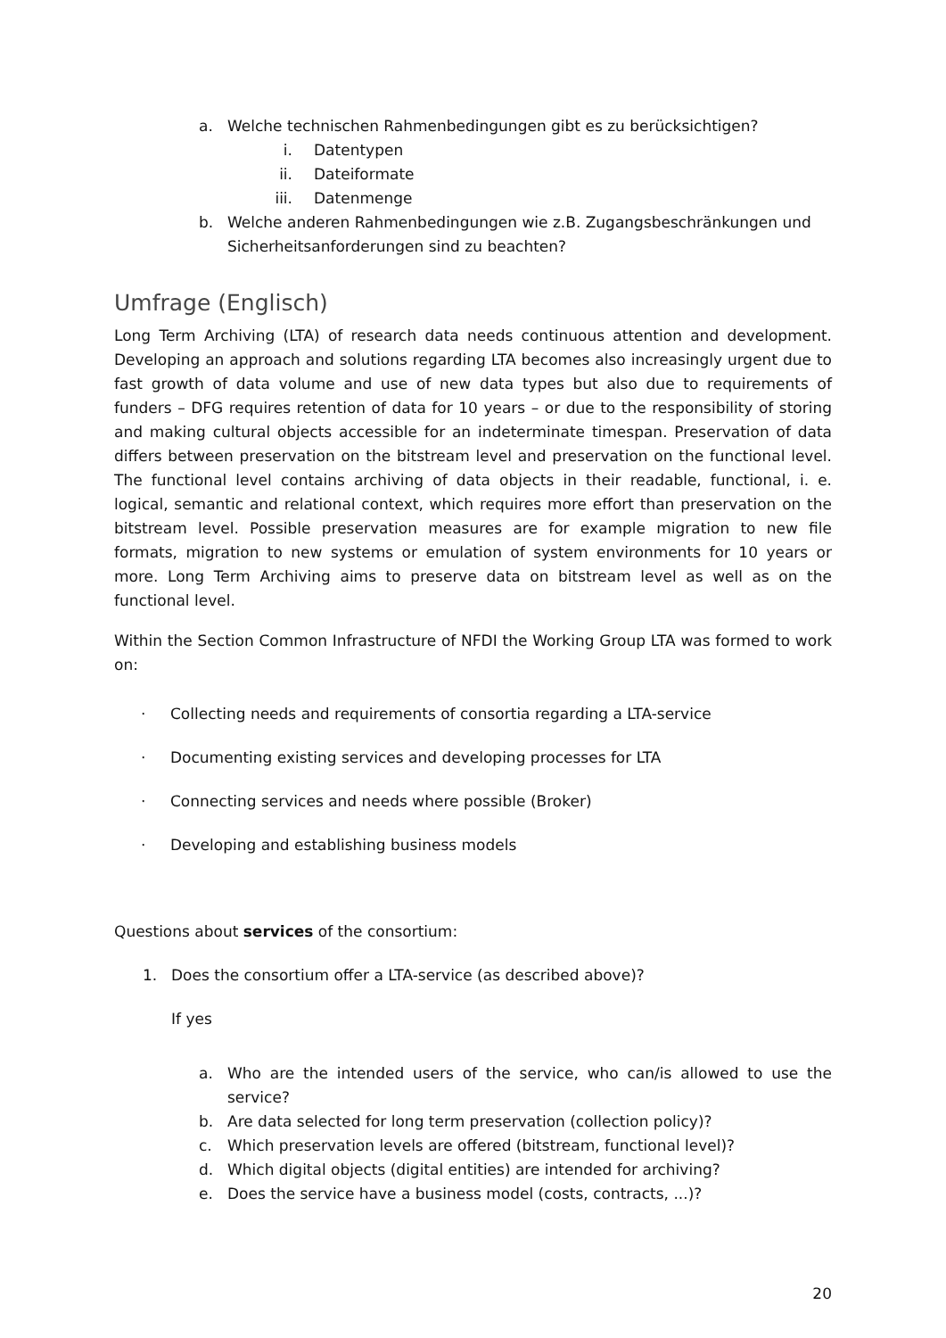a. Welche technischen Rahmenbedingungen gibt es zu berücksichtigen?
i. Datentypen
ii. Dateiformate
iii. Datenmenge
b. Welche anderen Rahmenbedingungen wie z.B. Zugangsbeschränkungen und Sicherheitsanforderungen sind zu beachten?
Umfrage (Englisch)
Long Term Archiving (LTA) of research data needs continuous attention and development. Developing an approach and solutions regarding LTA becomes also increasingly urgent due to fast growth of data volume and use of new data types but also due to requirements of funders – DFG requires retention of data for 10 years – or due to the responsibility of storing and making cultural objects accessible for an indeterminate timespan. Preservation of data differs between preservation on the bitstream level and preservation on the functional level. The functional level contains archiving of data objects in their readable, functional, i. e. logical, semantic and relational context, which requires more effort than preservation on the bitstream level. Possible preservation measures are for example migration to new file formats, migration to new systems or emulation of system environments for 10 years or more. Long Term Archiving aims to preserve data on bitstream level as well as on the functional level.
Within the Section Common Infrastructure of NFDI the Working Group LTA was formed to work on:
· Collecting needs and requirements of consortia regarding a LTA-service
· Documenting existing services and developing processes for LTA
· Connecting services and needs where possible (Broker)
· Developing and establishing business models
Questions about services of the consortium:
1. Does the consortium offer a LTA-service (as described above)?
If yes
a. Who are the intended users of the service, who can/is allowed to use the service?
b. Are data selected for long term preservation (collection policy)?
c. Which preservation levels are offered (bitstream, functional level)?
d. Which digital objects (digital entities) are intended for archiving?
e. Does the service have a business model (costs, contracts, ...)?
20